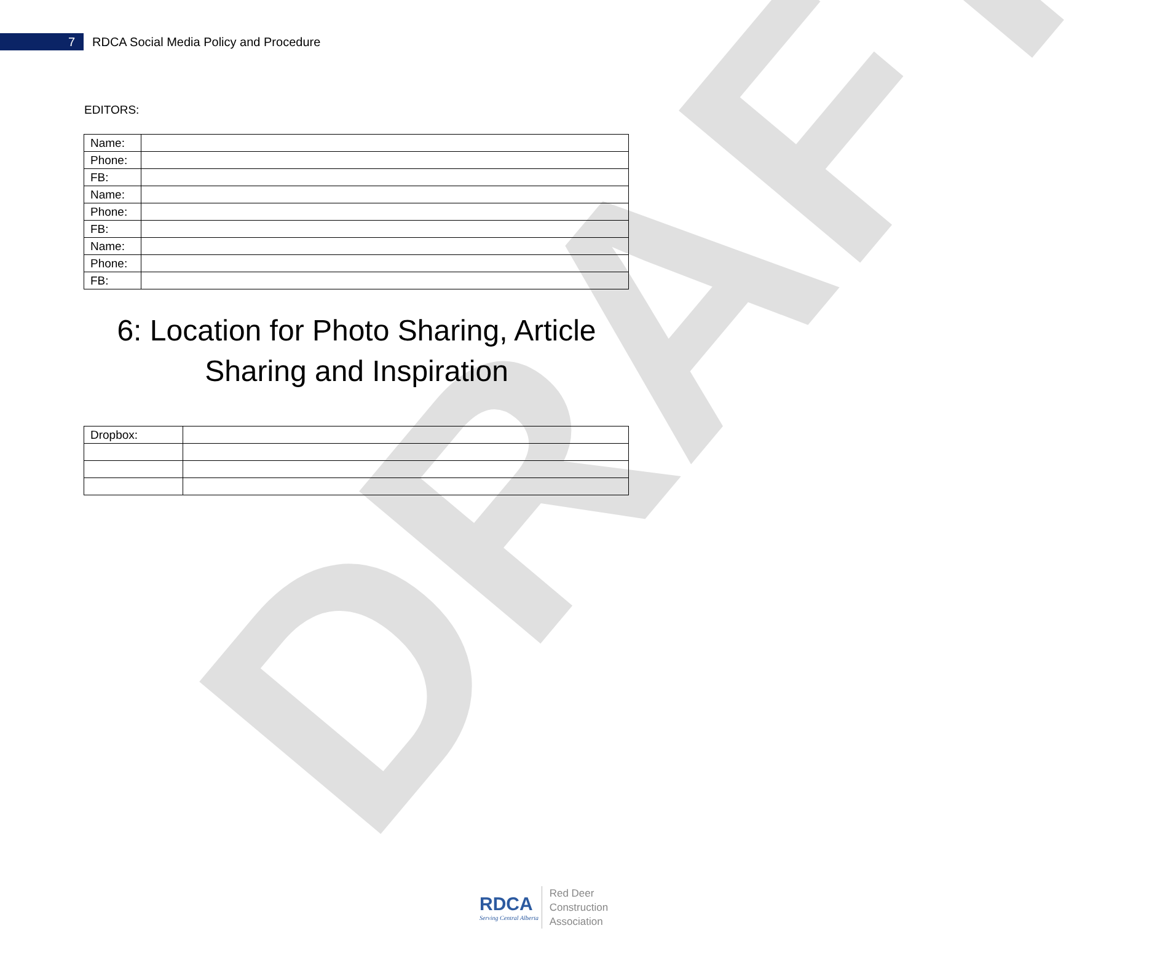DRAFT
7
RDCA Social Media Policy and Procedure
EDITORS:
| Name: | |
| Phone: | |
| FB: | |
| Name: | |
| Phone: | |
| FB: | |
| Name: | |
| Phone: | |
| FB: | |
6: Location for Photo Sharing, Article
Sharing and Inspiration
| Dropbox: | |
RDCA
Serving Central Alberta
Red Deer
Construction
Association